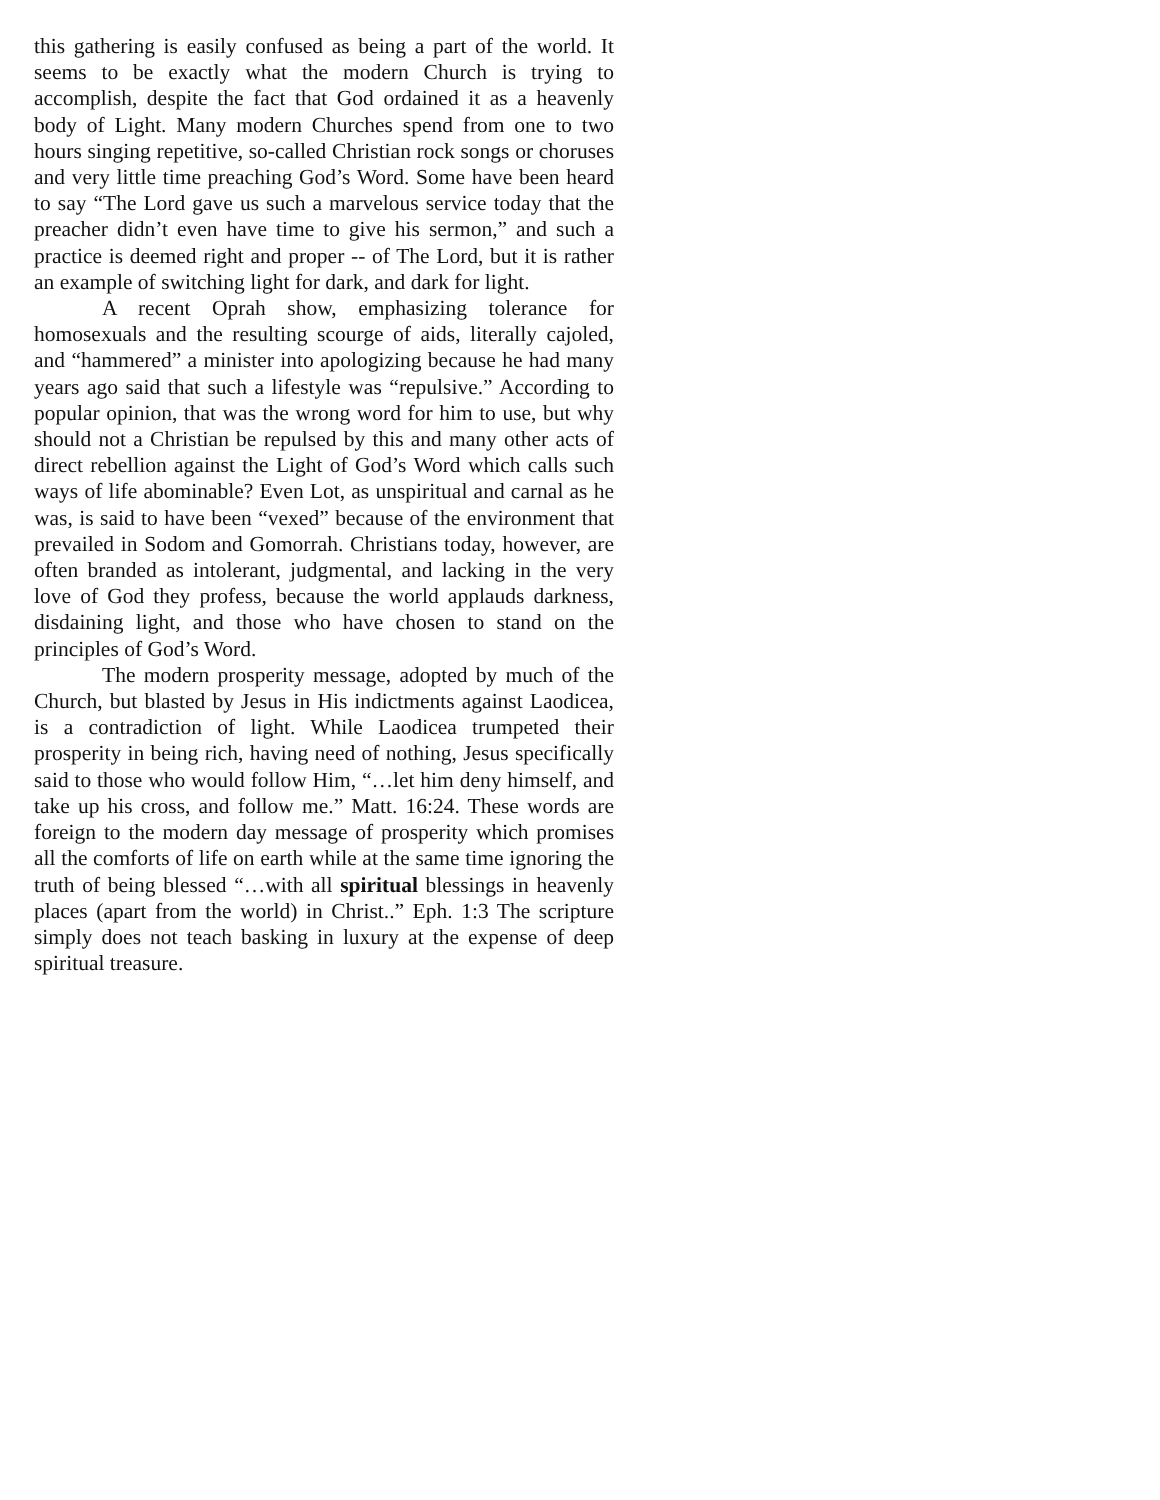this gathering is easily confused as being a part of the world. It seems to be exactly what the modern Church is trying to accomplish, despite the fact that God ordained it as a heavenly body of Light. Many modern Churches spend from one to two hours singing repetitive, so-called Christian rock songs or choruses and very little time preaching God’s Word. Some have been heard to say “The Lord gave us such a marvelous service today that the preacher didn’t even have time to give his sermon,” and such a practice is deemed right and proper -- of The Lord, but it is rather an example of switching light for dark, and dark for light.
A recent Oprah show, emphasizing tolerance for homosexuals and the resulting scourge of aids, literally cajoled, and “hammered” a minister into apologizing because he had many years ago said that such a lifestyle was “repulsive.” According to popular opinion, that was the wrong word for him to use, but why should not a Christian be repulsed by this and many other acts of direct rebellion against the Light of God’s Word which calls such ways of life abominable? Even Lot, as unspiritual and carnal as he was, is said to have been “vexed” because of the environment that prevailed in Sodom and Gomorrah. Christians today, however, are often branded as intolerant, judgmental, and lacking in the very love of God they profess, because the world applauds darkness, disdaining light, and those who have chosen to stand on the principles of God’s Word.
The modern prosperity message, adopted by much of the Church, but blasted by Jesus in His indictments against Laodicea, is a contradiction of light. While Laodicea trumpeted their prosperity in being rich, having need of nothing, Jesus specifically said to those who would follow Him, “…let him deny himself, and take up his cross, and follow me.” Matt. 16:24. These words are foreign to the modern day message of prosperity which promises all the comforts of life on earth while at the same time ignoring the truth of being blessed “…with all spiritual blessings in heavenly places (apart from the world) in Christ..” Eph. 1:3 The scripture simply does not teach basking in luxury at the expense of deep spiritual treasure.